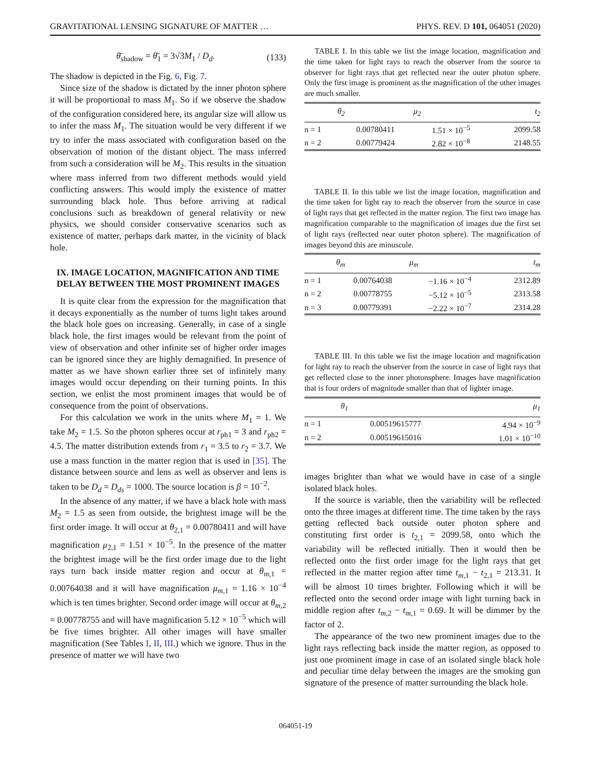GRAVITATIONAL LENSING SIGNATURE OF MATTER … PHYS. REV. D 101, 064051 (2020)
θ̄<sub>shadow</sub> = θ̄<sub>1</sub> = 3√3M<sub>1</sub> / D<sub>d</sub>. (133)
The shadow is depicted in the Fig. 6, Fig. 7.
Since size of the shadow is dictated by the inner photon sphere it will be proportional to mass M<sub>1</sub>. So if we observe the shadow of the configuration considered here, its angular size will allow us to infer the mass M<sub>1</sub>. The situation would be very different if we try to infer the mass associated with configuration based on the observation of motion of the distant object. The mass inferred from such a consideration will be M<sub>2</sub>. This results in the situation where mass inferred from two different methods would yield conflicting answers. This would imply the existence of matter surrounding black hole. Thus before arriving at radical conclusions such as breakdown of general relativity or new physics, we should consider conservative scenarios such as existence of matter, perhaps dark matter, in the vicinity of black hole.
IX. IMAGE LOCATION, MAGNIFICATION AND TIME DELAY BETWEEN THE MOST PROMINENT IMAGES
It is quite clear from the expression for the magnification that it decays exponentially as the number of turns light takes around the black hole goes on increasing. Generally, in case of a single black hole, the first images would be relevant from the point of view of observation and other infinite set of higher order images can be ignored since they are highly demagnified. In presence of matter as we have shown earlier three set of infinitely many images would occur depending on their turning points. In this section, we enlist the most prominent images that would be of consequence from the point of observations.
For this calculation we work in the units where M<sub>1</sub> = 1. We take M<sub>2</sub> = 1.5. So the photon spheres occur at r<sub>ph1</sub> = 3 and r<sub>ph2</sub> = 4.5. The matter distribution extends from r<sub>1</sub> = 3.5 to r<sub>2</sub> = 3.7. We use a mass function in the matter region that is used in [35]. The distance between source and lens as well as observer and lens is taken to be D<sub>d</sub> = D<sub>ds</sub> = 1000. The source location is β = 10<sup>−2</sup>.
In the absence of any matter, if we have a black hole with mass M<sub>2</sub> = 1.5 as seen from outside, the brightest image will be the first order image. It will occur at θ<sub>2,1</sub> = 0.00780411 and will have magnification μ<sub>2,1</sub> = 1.51 × 10<sup>−5</sup>. In the presence of the matter the brightest image will be the first order image due to the light rays turn back inside matter region and occur at θ<sub>m,1</sub> = 0.00764038 and it will have magnification μ<sub>m,1</sub> = 1.16 × 10<sup>−4</sup> which is ten times brighter. Second order image will occur at θ<sub>m,2</sub> = 0.00778755 and will have magnification 5.12 × 10<sup>−5</sup> which will be five times brighter. All other images will have smaller magnification (See Tables I, II, III.) which we ignore. Thus in the presence of matter we will have two
TABLE I. In this table we list the image location, magnification and the time taken for light rays to reach the observer from the source to observer for light rays that get reflected near the outer photon sphere. Only the first image is prominent as the magnification of the other images are much smaller.
| | θ<sub>2</sub> | μ<sub>2</sub> | t<sub>2</sub> |
| --- | --- | --- | --- |
| n = 1 | 0.00780411 | 1.51 × 10<sup>−5</sup> | 2099.58 |
| n = 2 | 0.00779424 | 2.82 × 10<sup>−8</sup> | 2148.55 |
TABLE II. In this table we list the image location, magnification and the time taken for light ray to reach the observer from the source in case of light rays that get reflected in the matter region. The first two image has magnification comparable to the magnification of images due the first set of light rays (reflected near outer photon sphere). The magnification of images beyond this are minuscule.
| | θ<sub>m</sub> | μ<sub>m</sub> | t<sub>m</sub> |
| --- | --- | --- | --- |
| n = 1 | 0.00764038 | −1.16 × 10<sup>−4</sup> | 2312.89 |
| n = 2 | 0.00778755 | −5.12 × 10<sup>−5</sup> | 2313.58 |
| n = 3 | 0.00779391 | −2.22 × 10<sup>−7</sup> | 2314.28 |
TABLE III. In this table we list the image location and magnification for light ray to reach the observer from the source in case of light rays that get reflected close to the inner photonsphere. Images have magnification that is four orders of magnitude smaller than that of lighter image.
| | θ<sub>1</sub> | μ<sub>1</sub> |
| --- | --- | --- |
| n = 1 | 0.00519615777 | 4.94 × 10<sup>−9</sup> |
| n = 2 | 0.00519615016 | 1.01 × 10<sup>−10</sup> |
images brighter than what we would have in case of a single isolated black holes.
If the source is variable, then the variability will be reflected onto the three images at different time. The time taken by the rays getting reflected back outside outer photon sphere and constituting first order is t<sub>2,1</sub> = 2099.58, onto which the variability will be reflected initially. Then it would then be reflected onto the first order image for the light rays that get reflected in the matter region after time t<sub>m,1</sub> − t<sub>2,1</sub> = 213.31. It will be almost 10 times brighter. Following which it will be reflected onto the second order image with light turning back in middle region after t<sub>m,2</sub> − t<sub>m,1</sub> = 0.69. It will be dimmer by the factor of 2.
The appearance of the two new prominent images due to the light rays reflecting back inside the matter region, as opposed to just one prominent image in case of an isolated single black hole and peculiar time delay between the images are the smoking gun signature of the presence of matter surrounding the black hole.
064051-19